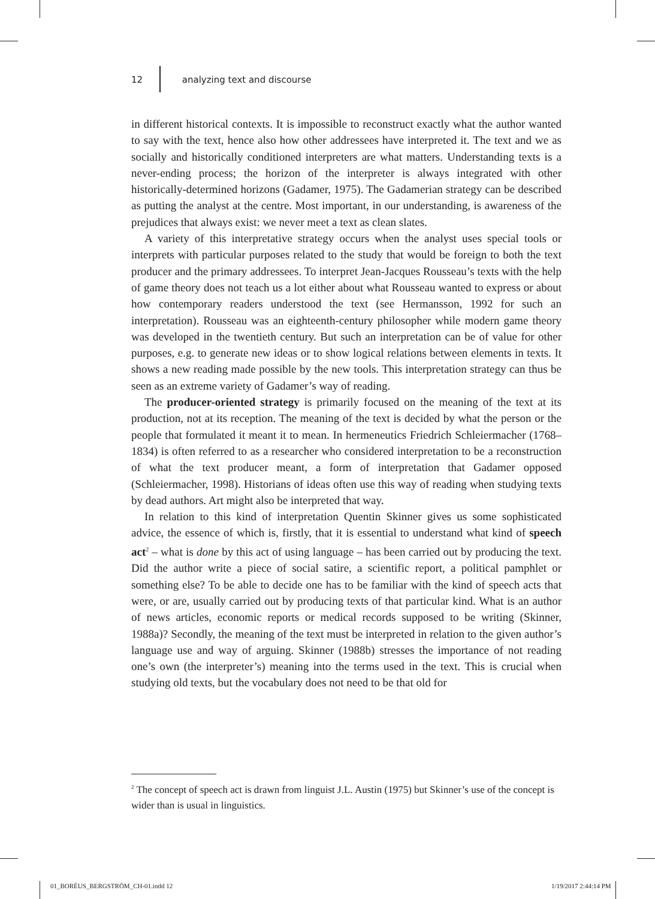12 analyzing text and discourse
in different historical contexts. It is impossible to reconstruct exactly what the author wanted to say with the text, hence also how other addressees have interpreted it. The text and we as socially and historically conditioned interpreters are what matters. Understanding texts is a never-ending process; the horizon of the interpreter is always integrated with other historically-determined horizons (Gadamer, 1975). The Gadamerian strategy can be described as putting the analyst at the centre. Most important, in our understanding, is awareness of the prejudices that always exist: we never meet a text as clean slates.
A variety of this interpretative strategy occurs when the analyst uses special tools or interprets with particular purposes related to the study that would be foreign to both the text producer and the primary addressees. To interpret Jean-Jacques Rousseau’s texts with the help of game theory does not teach us a lot either about what Rousseau wanted to express or about how contemporary readers understood the text (see Hermansson, 1992 for such an interpretation). Rousseau was an eighteenth-century philosopher while modern game theory was developed in the twentieth century. But such an interpretation can be of value for other purposes, e.g. to generate new ideas or to show logical relations between elements in texts. It shows a new reading made possible by the new tools. This interpretation strategy can thus be seen as an extreme variety of Gadamer’s way of reading.
The producer-oriented strategy is primarily focused on the meaning of the text at its production, not at its reception. The meaning of the text is decided by what the person or the people that formulated it meant it to mean. In hermeneutics Friedrich Schleiermacher (1768–1834) is often referred to as a researcher who considered interpretation to be a reconstruction of what the text producer meant, a form of interpretation that Gadamer opposed (Schleiermacher, 1998). Historians of ideas often use this way of reading when studying texts by dead authors. Art might also be interpreted that way.
In relation to this kind of interpretation Quentin Skinner gives us some sophisticated advice, the essence of which is, firstly, that it is essential to understand what kind of speech act<sup>2</sup> – what is done by this act of using language – has been carried out by producing the text. Did the author write a piece of social satire, a scientific report, a political pamphlet or something else? To be able to decide one has to be familiar with the kind of speech acts that were, or are, usually carried out by producing texts of that particular kind. What is an author of news articles, economic reports or medical records supposed to be writing (Skinner, 1988a)? Secondly, the meaning of the text must be interpreted in relation to the given author’s language use and way of arguing. Skinner (1988b) stresses the importance of not reading one’s own (the interpreter’s) meaning into the terms used in the text. This is crucial when studying old texts, but the vocabulary does not need to be that old for
<sup>2</sup> The concept of speech act is drawn from linguist J.L. Austin (1975) but Skinner’s use of the concept is wider than is usual in linguistics.
01_BORÉUS_BERGSTRÖM_CH-01.indd 12
1/19/2017 2:44:14 PM